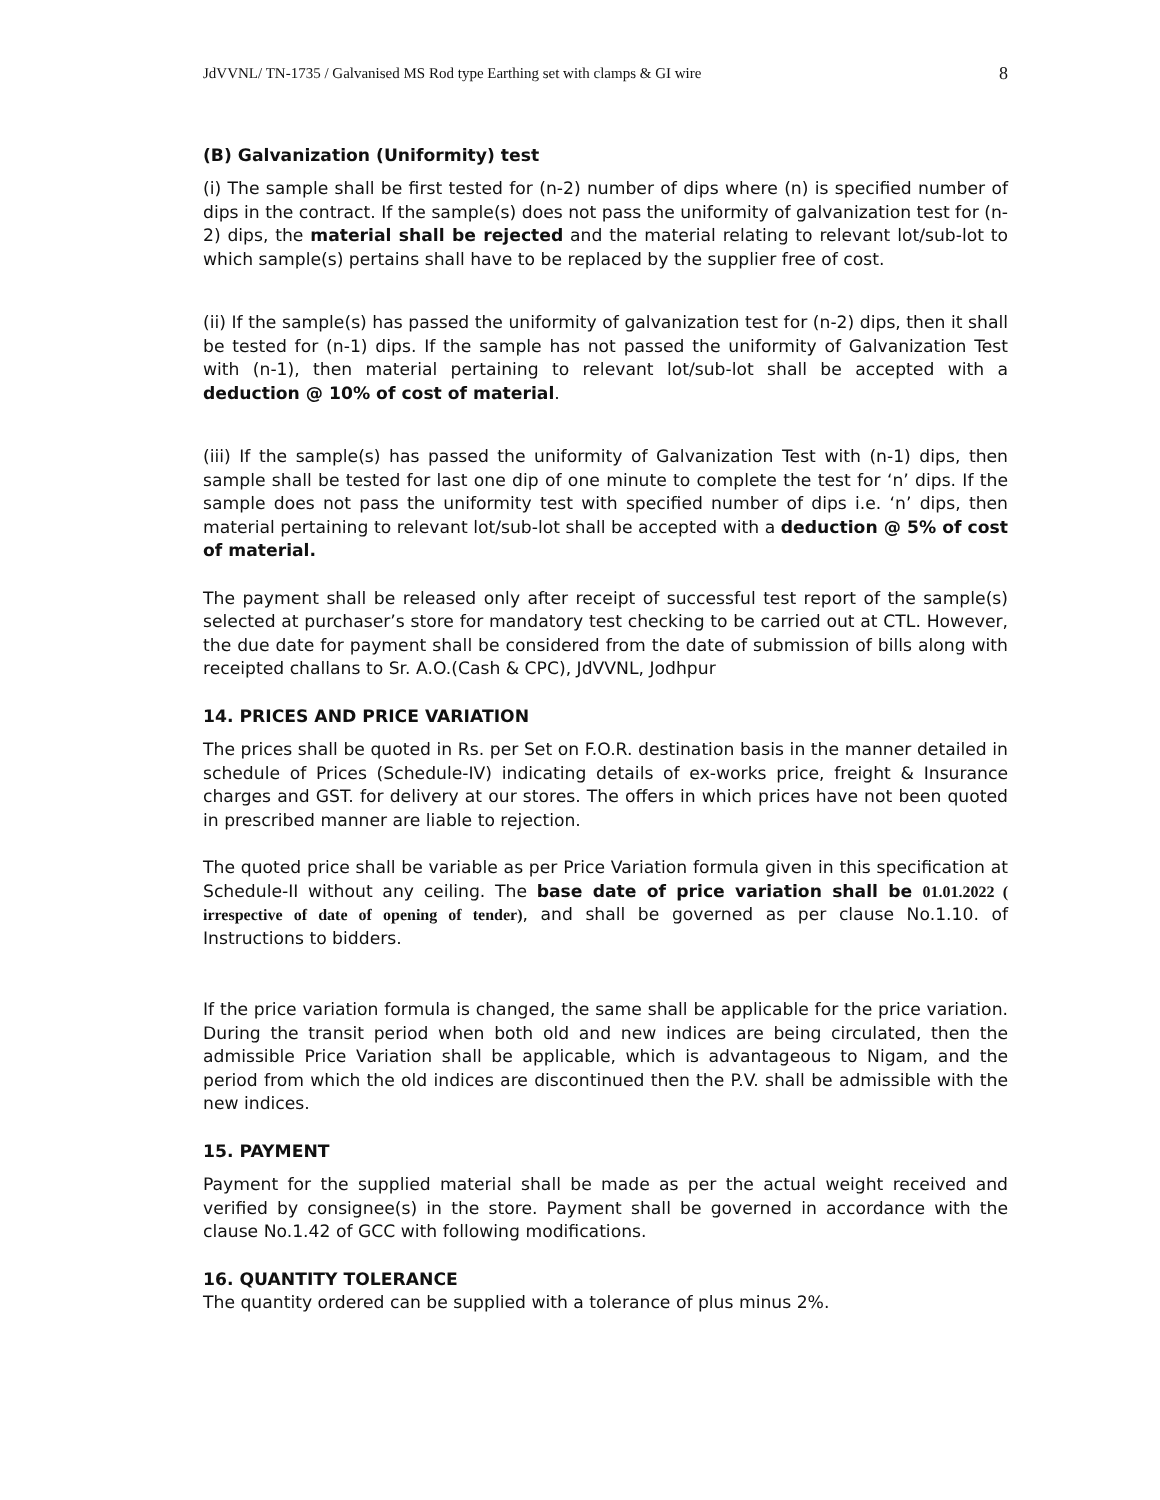JdVVNL/ TN-1735 / Galvanised MS Rod type Earthing set with clamps & GI wire 8
(B) Galvanization (Uniformity) test
(i) The sample shall be first tested for (n-2) number of dips where (n) is specified number of dips in the contract. If the sample(s) does not pass the uniformity of galvanization test for (n-2) dips, the material shall be rejected and the material relating to relevant lot/sub-lot to which sample(s) pertains shall have to be replaced by the supplier free of cost.
(ii) If the sample(s) has passed the uniformity of galvanization test for (n-2) dips, then it shall be tested for (n-1) dips. If the sample has not passed the uniformity of Galvanization Test with (n-1), then material pertaining to relevant lot/sub-lot shall be accepted with a deduction @ 10% of cost of material.
(iii) If the sample(s) has passed the uniformity of Galvanization Test with (n-1) dips, then sample shall be tested for last one dip of one minute to complete the test for ‘n’ dips. If the sample does not pass the uniformity test with specified number of dips i.e. ‘n’ dips, then material pertaining to relevant lot/sub-lot shall be accepted with a deduction @ 5% of cost of material.
The payment shall be released only after receipt of successful test report of the sample(s) selected at purchaser’s store for mandatory test checking to be carried out at CTL. However, the due date for payment shall be considered from the date of submission of bills along with receipted challans to Sr. A.O.(Cash & CPC), JdVVNL, Jodhpur
14. PRICES AND PRICE VARIATION
The prices shall be quoted in Rs. per Set on F.O.R. destination basis in the manner detailed in schedule of Prices (Schedule-IV) indicating details of ex-works price, freight & Insurance charges and GST. for delivery at our stores. The offers in which prices have not been quoted in prescribed manner are liable to rejection.
The quoted price shall be variable as per Price Variation formula given in this specification at Schedule-II without any ceiling. The base date of price variation shall be 01.01.2022 ( irrespective of date of opening of tender), and shall be governed as per clause No.1.10. of Instructions to bidders.
If the price variation formula is changed, the same shall be applicable for the price variation. During the transit period when both old and new indices are being circulated, then the admissible Price Variation shall be applicable, which is advantageous to Nigam, and the period from which the old indices are discontinued then the P.V. shall be admissible with the new indices.
15. PAYMENT
Payment for the supplied material shall be made as per the actual weight received and verified by consignee(s) in the store. Payment shall be governed in accordance with the clause No.1.42 of GCC with following modifications.
16. QUANTITY TOLERANCE
The quantity ordered can be supplied with a tolerance of plus minus 2%.